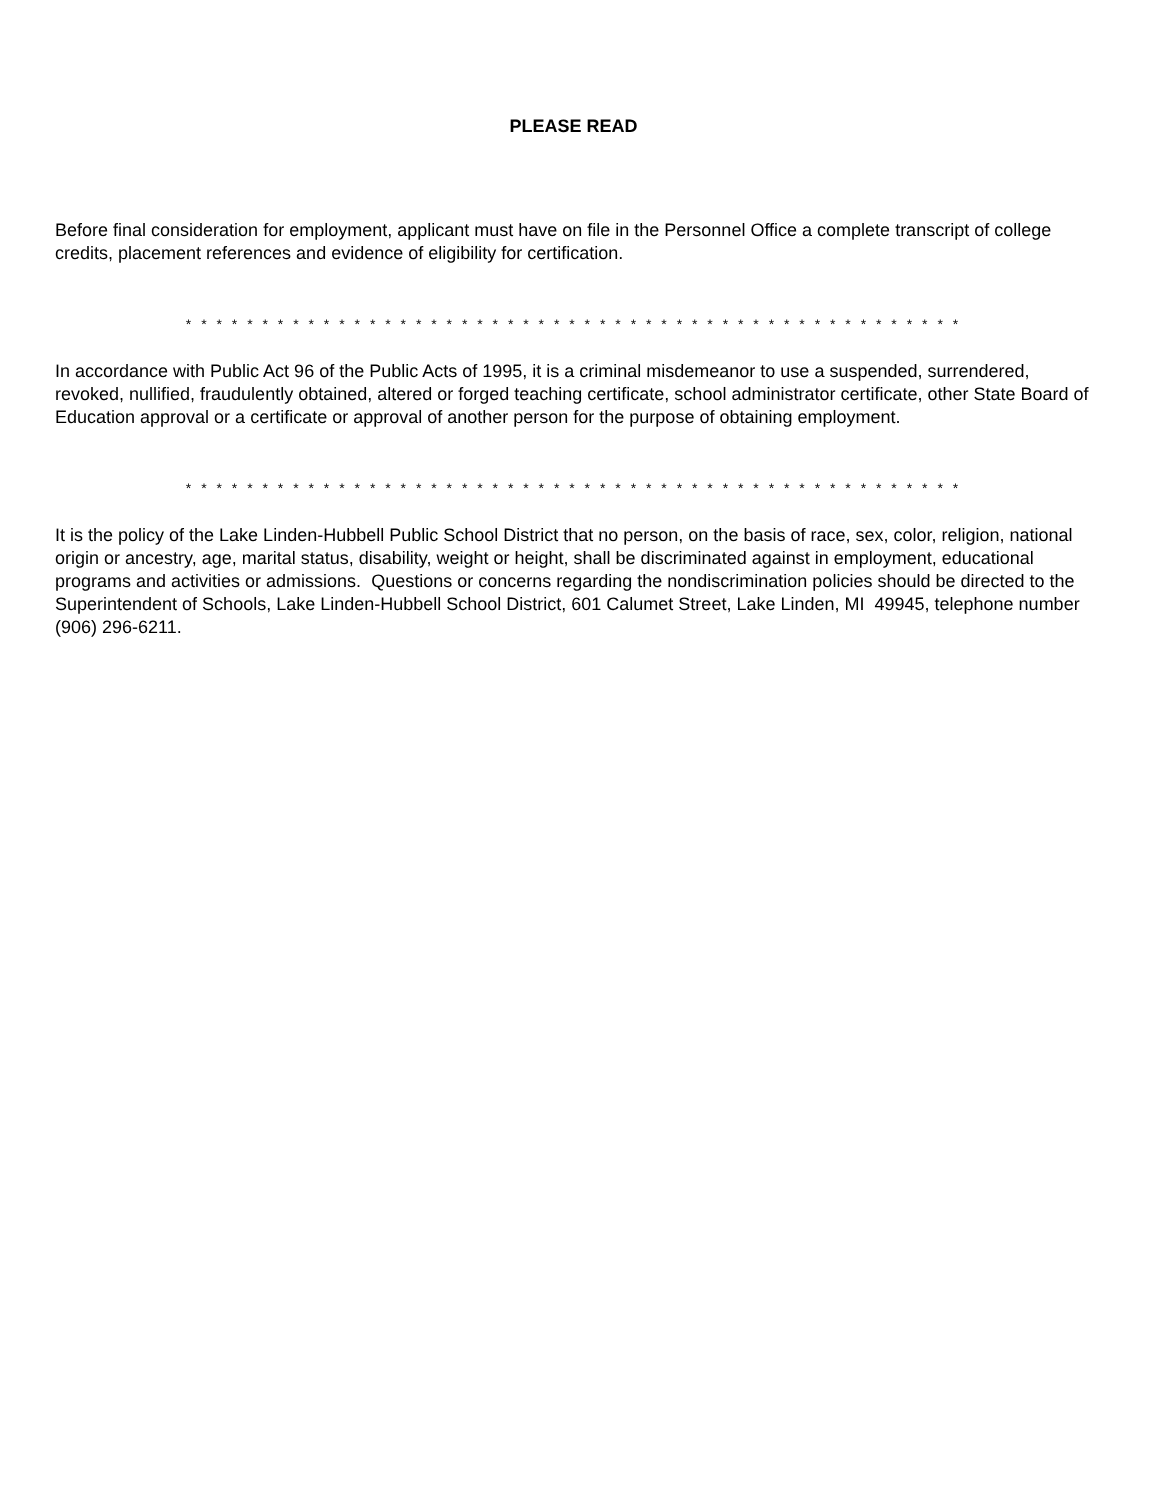PLEASE READ
Before final consideration for employment, applicant must have on file in the Personnel Office a complete transcript of college credits, placement references and evidence of eligibility for certification.
* * * * * * * * * * * * * * * * * * * * * * * * * * * * * * * * * * * * * * * * * * * * * * * * * * *
In accordance with Public Act 96 of the Public Acts of 1995, it is a criminal misdemeanor to use a suspended, surrendered, revoked, nullified, fraudulently obtained, altered or forged teaching certificate, school administrator certificate, other State Board of Education approval or a certificate or approval of another person for the purpose of obtaining employment.
* * * * * * * * * * * * * * * * * * * * * * * * * * * * * * * * * * * * * * * * * * * * * * * * * * *
It is the policy of the Lake Linden-Hubbell Public School District that no person, on the basis of race, sex, color, religion, national origin or ancestry, age, marital status, disability, weight or height, shall be discriminated against in employment, educational programs and activities or admissions. Questions or concerns regarding the nondiscrimination policies should be directed to the Superintendent of Schools, Lake Linden-Hubbell School District, 601 Calumet Street, Lake Linden, MI 49945, telephone number (906) 296-6211.